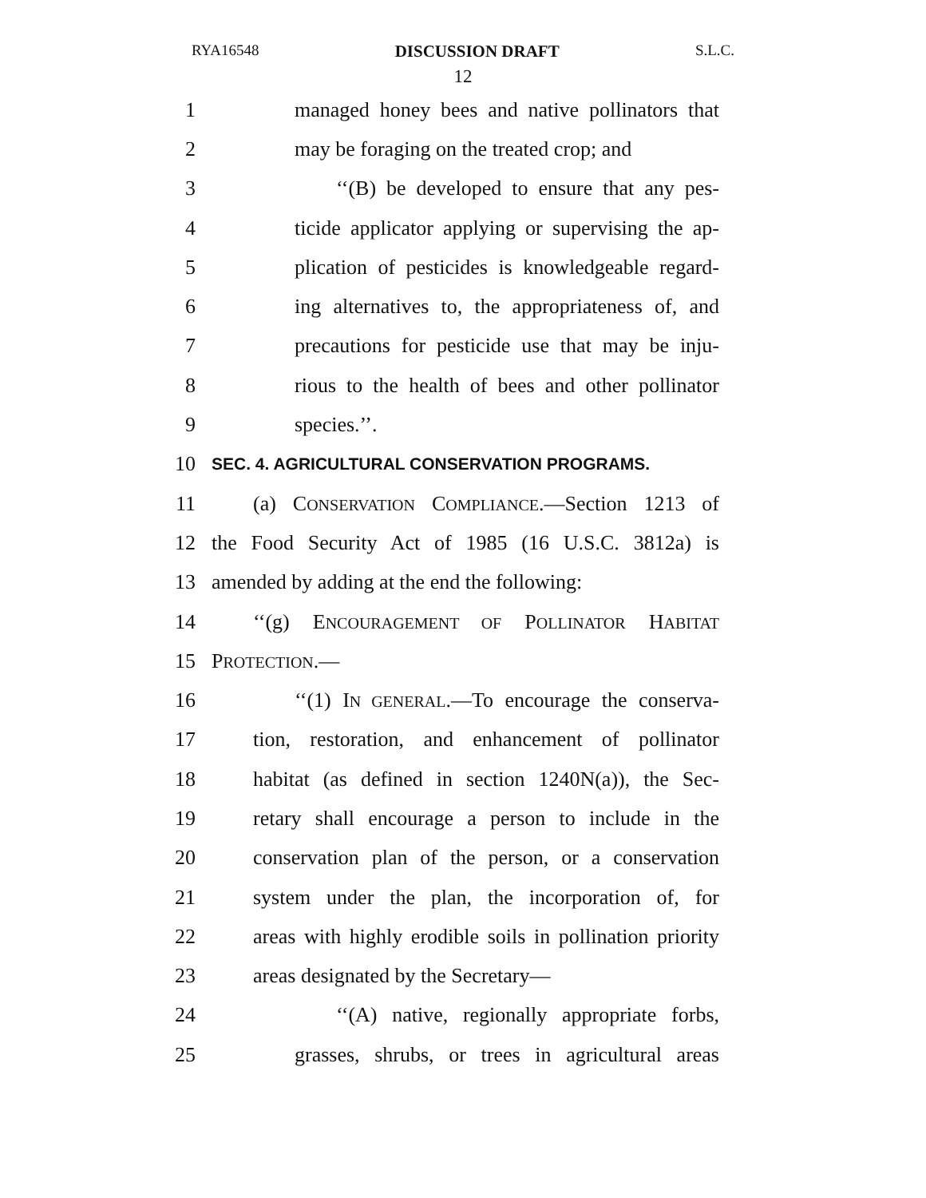RYA16548 DISCUSSION DRAFT S.L.C.
12
1 managed honey bees and native pollinators that
2 may be foraging on the treated crop; and
3 ‘‘(B) be developed to ensure that any pes-
4 ticide applicator applying or supervising the ap-
5 plication of pesticides is knowledgeable regard-
6 ing alternatives to, the appropriateness of, and
7 precautions for pesticide use that may be inju-
8 rious to the health of bees and other pollinator
9 species.’’.
10 SEC. 4. AGRICULTURAL CONSERVATION PROGRAMS.
11 (a) CONSERVATION COMPLIANCE.—Section 1213 of
12 the Food Security Act of 1985 (16 U.S.C. 3812a) is
13 amended by adding at the end the following:
14 ‘‘(g) ENCOURAGEMENT OF POLLINATOR HABITAT
15 PROTECTION.—
16 ‘‘(1) IN GENERAL.—To encourage the conserva-
17 tion, restoration, and enhancement of pollinator
18 habitat (as defined in section 1240N(a)), the Sec-
19 retary shall encourage a person to include in the
20 conservation plan of the person, or a conservation
21 system under the plan, the incorporation of, for
22 areas with highly erodible soils in pollination priority
23 areas designated by the Secretary—
24 ‘‘(A) native, regionally appropriate forbs,
25 grasses, shrubs, or trees in agricultural areas